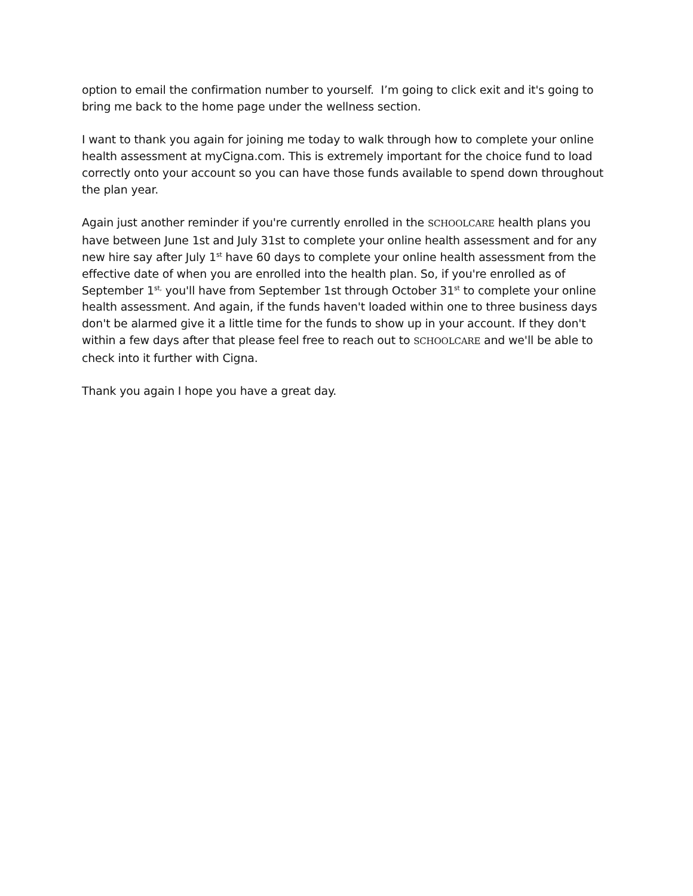option to email the confirmation number to yourself. I’m going to click exit and it's going to bring me back to the home page under the wellness section.
I want to thank you again for joining me today to walk through how to complete your online health assessment at myCigna.com. This is extremely important for the choice fund to load correctly onto your account so you can have those funds available to spend down throughout the plan year.
Again just another reminder if you're currently enrolled in the SCHOOLCARE health plans you have between June 1st and July 31st to complete your online health assessment and for any new hire say after July 1<sup>st</sup> have 60 days to complete your online health assessment from the effective date of when you are enrolled into the health plan. So, if you're enrolled as of September 1<sup>st,</sup> you'll have from September 1st through October 31<sup>st</sup> to complete your online health assessment. And again, if the funds haven't loaded within one to three business days don't be alarmed give it a little time for the funds to show up in your account. If they don't within a few days after that please feel free to reach out to SCHOOLCARE and we'll be able to check into it further with Cigna.
Thank you again I hope you have a great day.